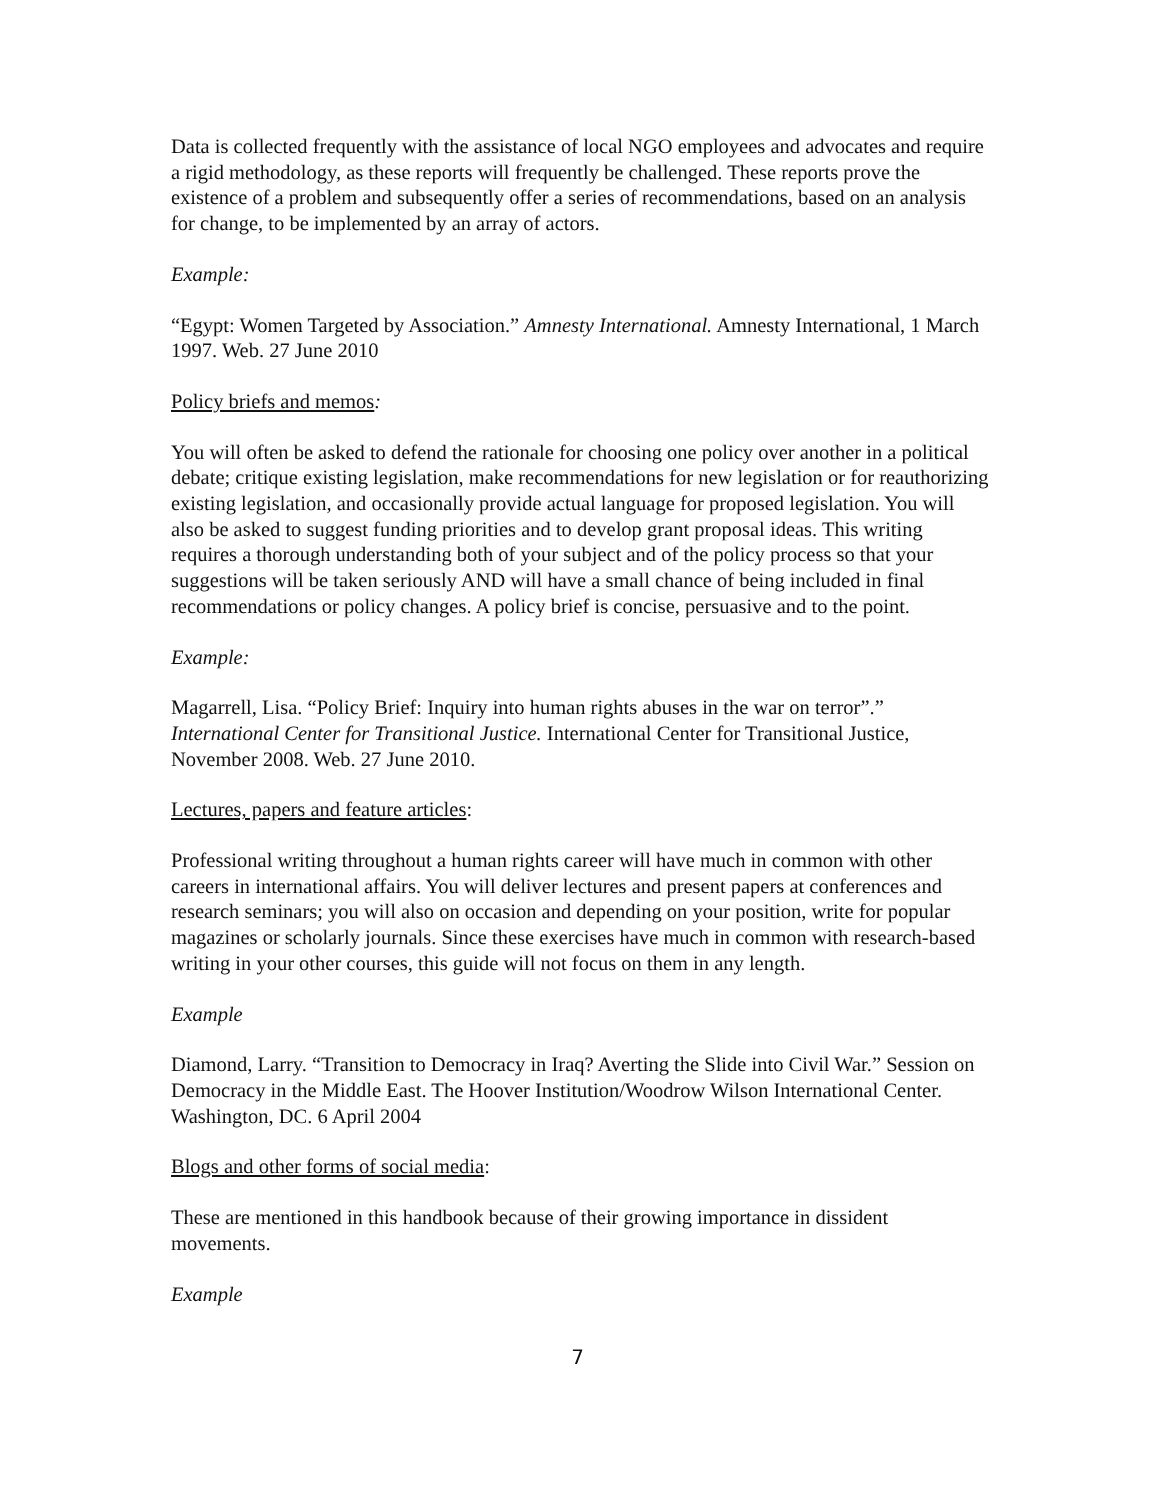Data is collected frequently with the assistance of local NGO employees and advocates and require a rigid methodology, as these reports will frequently be challenged. These reports prove the existence of a problem and subsequently offer a series of recommendations, based on an analysis for change, to be implemented by an array of actors.
Example:
“Egypt: Women Targeted by Association.” Amnesty International. Amnesty International, 1 March 1997. Web. 27 June 2010
Policy briefs and memos:
You will often be asked to defend the rationale for choosing one policy over another in a political debate; critique existing legislation, make recommendations for new legislation or for reauthorizing existing legislation, and occasionally provide actual language for proposed legislation. You will also be asked to suggest funding priorities and to develop grant proposal ideas. This writing requires a thorough understanding both of your subject and of the policy process so that your suggestions will be taken seriously AND will have a small chance of being included in final recommendations or policy changes. A policy brief is concise, persuasive and to the point.
Example:
Magarrell, Lisa. “Policy Brief: Inquiry into human rights abuses in the war on terror”.” International Center for Transitional Justice. International Center for Transitional Justice, November 2008. Web. 27 June 2010.
Lectures, papers and feature articles:
Professional writing throughout a human rights career will have much in common with other careers in international affairs. You will deliver lectures and present papers at conferences and research seminars; you will also on occasion and depending on your position, write for popular magazines or scholarly journals. Since these exercises have much in common with research-based writing in your other courses, this guide will not focus on them in any length.
Example
Diamond, Larry. “Transition to Democracy in Iraq? Averting the Slide into Civil War.” Session on Democracy in the Middle East. The Hoover Institution/Woodrow Wilson International Center. Washington, DC. 6 April 2004
Blogs and other forms of social media:
These are mentioned in this handbook because of their growing importance in dissident movements.
Example
7